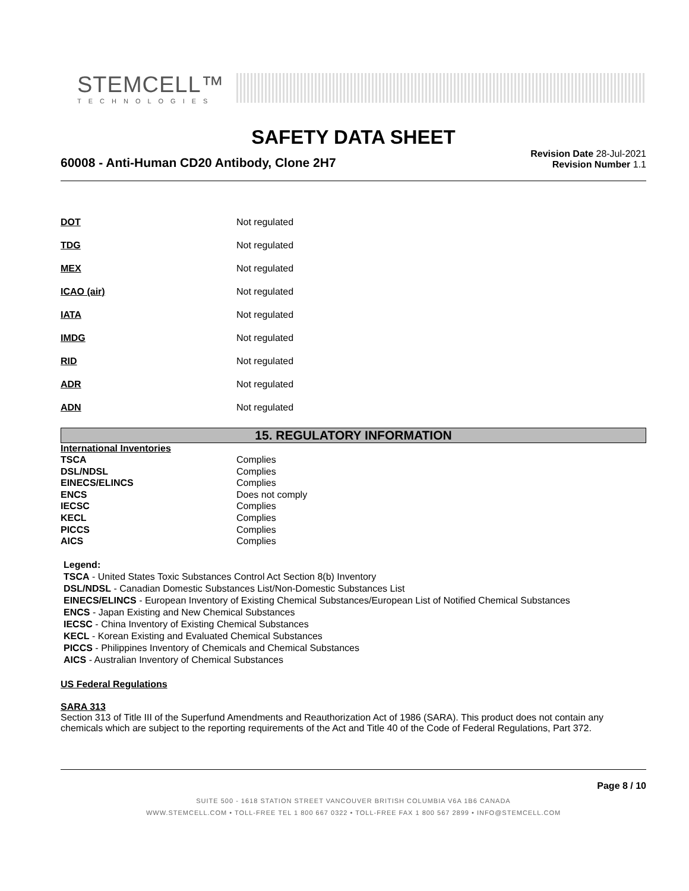STEMCELL™
TECHNOLOGIES
SAFETY DATA SHEET
60008 - Anti-Human CD20 Antibody, Clone 2H7
Revision Date 28-Jul-2021
Revision Number 1.1
| DOT | Not regulated |
| TDG | Not regulated |
| MEX | Not regulated |
| ICAO (air) | Not regulated |
| IATA | Not regulated |
| IMDG | Not regulated |
| RID | Not regulated |
| ADR | Not regulated |
| ADN | Not regulated |
15. REGULATORY INFORMATION
International Inventories
| TSCA | Complies |
| DSL/NDSL | Complies |
| EINECS/ELINCS | Complies |
| ENCS | Does not comply |
| IECSC | Complies |
| KECL | Complies |
| PICCS | Complies |
| AICS | Complies |
Legend:
TSCA - United States Toxic Substances Control Act Section 8(b) Inventory
DSL/NDSL - Canadian Domestic Substances List/Non-Domestic Substances List
EINECS/ELINCS - European Inventory of Existing Chemical Substances/European List of Notified Chemical Substances
ENCS - Japan Existing and New Chemical Substances
IECSC - China Inventory of Existing Chemical Substances
KECL - Korean Existing and Evaluated Chemical Substances
PICCS - Philippines Inventory of Chemicals and Chemical Substances
AICS - Australian Inventory of Chemical Substances
US Federal Regulations
SARA 313
Section 313 of Title III of the Superfund Amendments and Reauthorization Act of 1986 (SARA). This product does not contain any chemicals which are subject to the reporting requirements of the Act and Title 40 of the Code of Federal Regulations, Part 372.
Page 8 / 10
SUITE 500 - 1618 STATION STREET VANCOUVER BRITISH COLUMBIA V6A 1B6 CANADA
WWW.STEMCELL.COM • TOLL-FREE TEL 1 800 667 0322 • TOLL-FREE FAX 1 800 567 2899 • INFO@STEMCELL.COM